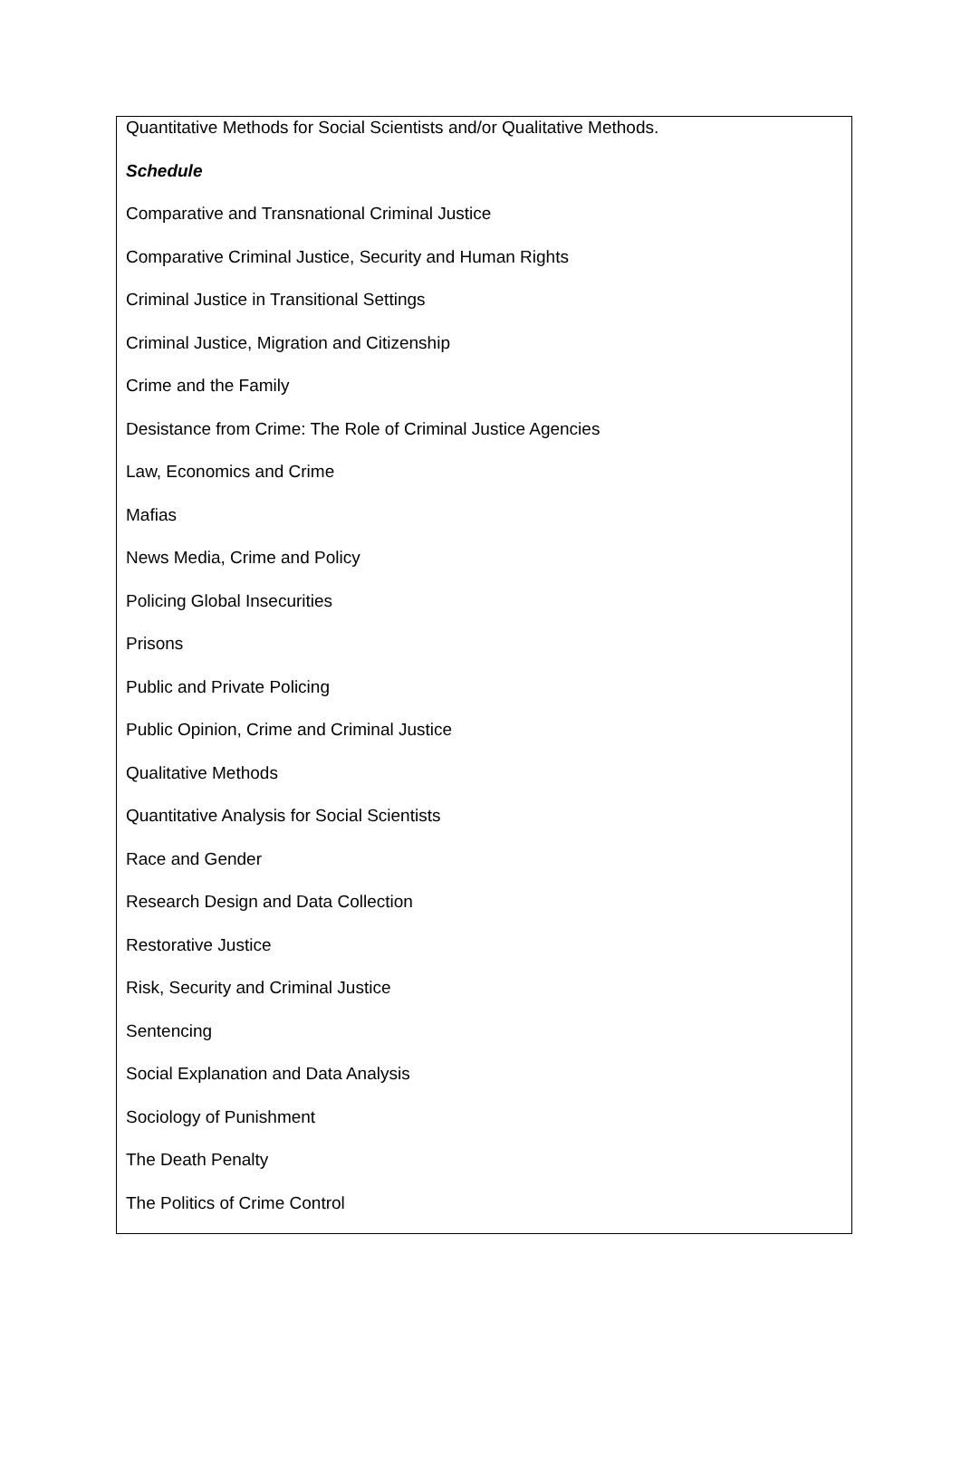Quantitative Methods for Social Scientists and/or Qualitative Methods.
Schedule
Comparative and Transnational Criminal Justice
Comparative Criminal Justice, Security and Human Rights
Criminal Justice in Transitional Settings
Criminal Justice, Migration and Citizenship
Crime and the Family
Desistance from Crime: The Role of Criminal Justice Agencies
Law, Economics and Crime
Mafias
News Media, Crime and Policy
Policing Global Insecurities
Prisons
Public and Private Policing
Public Opinion, Crime and Criminal Justice
Qualitative Methods
Quantitative Analysis for Social Scientists
Race and Gender
Research Design and Data Collection
Restorative Justice
Risk, Security and Criminal Justice
Sentencing
Social Explanation and Data Analysis
Sociology of Punishment
The Death Penalty
The Politics of Crime Control